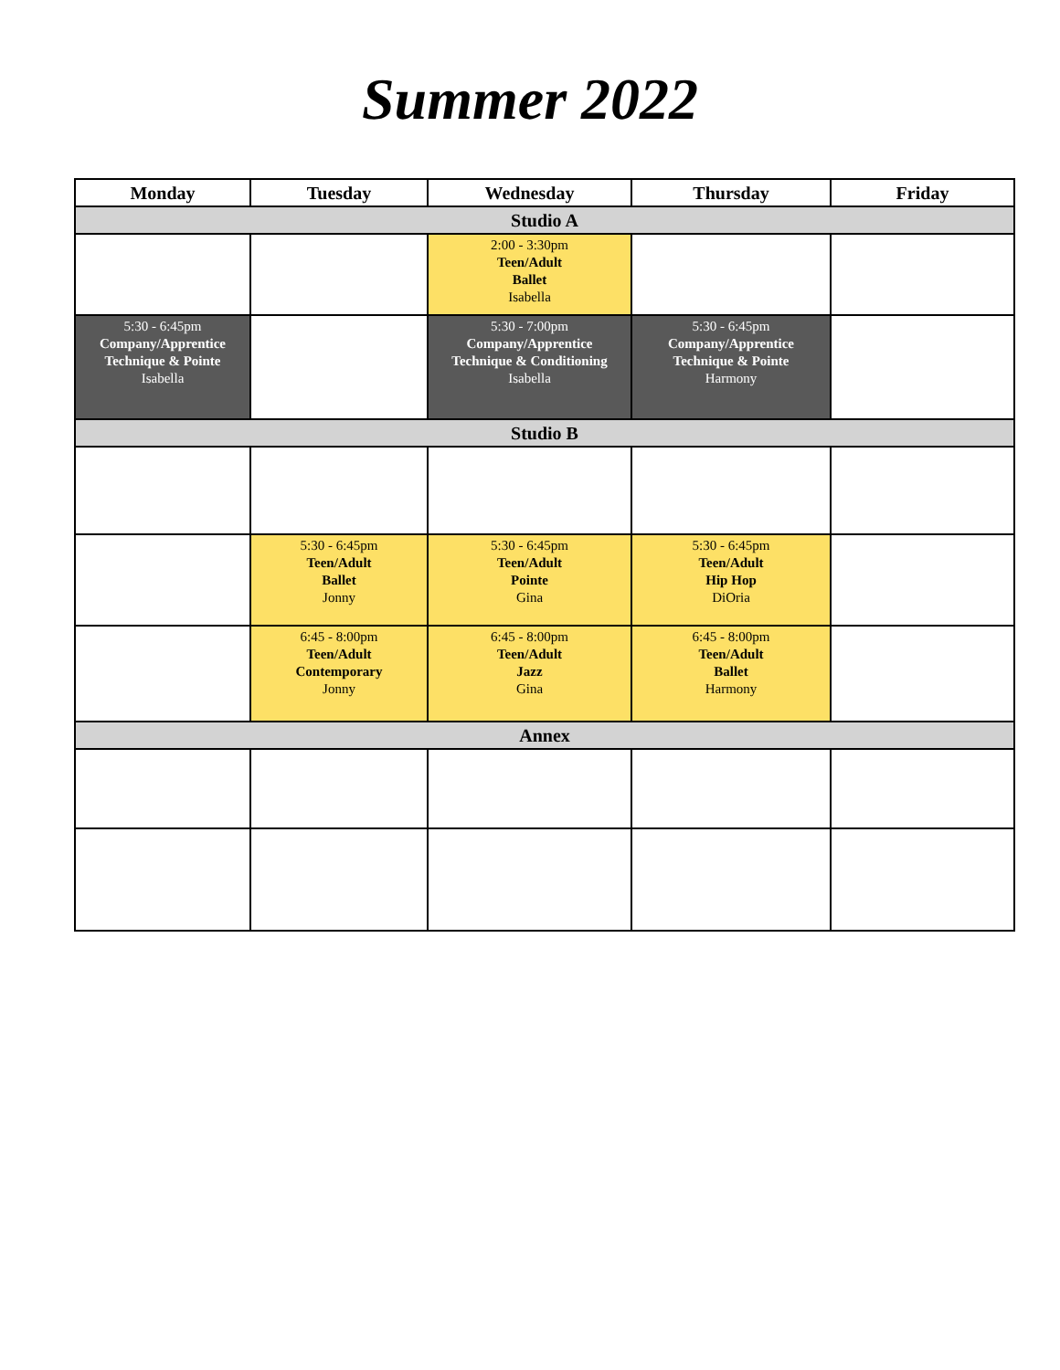Summer 2022
| Monday | Tuesday | Wednesday | Thursday | Friday |
| --- | --- | --- | --- | --- |
| Studio A | | | | |
| | | 2:00 - 3:30pm Teen/Adult Ballet Isabella | | |
| 5:30 - 6:45pm Company/Apprentice Technique & Pointe Isabella | | 5:30 - 7:00pm Company/Apprentice Technique & Conditioning Isabella | 5:30 - 6:45pm Company/Apprentice Technique & Pointe Harmony | |
| Studio B | | | | |
| | 5:30 - 6:45pm Teen/Adult Ballet Jonny | 5:30 - 6:45pm Teen/Adult Pointe Gina | 5:30 - 6:45pm Teen/Adult Hip Hop DiOria | |
| | 6:45 - 8:00pm Teen/Adult Contemporary Jonny | 6:45 - 8:00pm Teen/Adult Jazz Gina | 6:45 - 8:00pm Teen/Adult Ballet Harmony | |
| Annex | | | | |